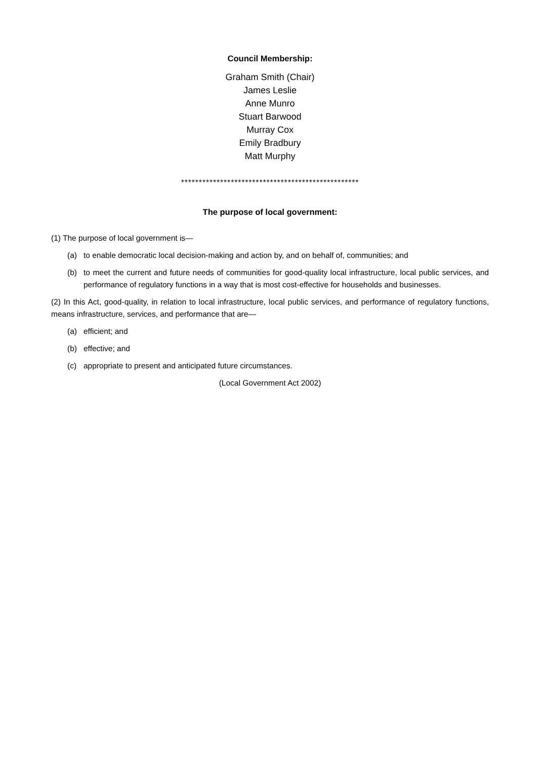Council Membership:
Graham Smith (Chair)
James Leslie
Anne Munro
Stuart Barwood
Murray Cox
Emily Bradbury
Matt Murphy
**************************************************
The purpose of local government:
(1) The purpose of local government is—
(a) to enable democratic local decision-making and action by, and on behalf of, communities; and
(b) to meet the current and future needs of communities for good-quality local infrastructure, local public services, and performance of regulatory functions in a way that is most cost-effective for households and businesses.
(2) In this Act, good-quality, in relation to local infrastructure, local public services, and performance of regulatory functions, means infrastructure, services, and performance that are—
(a) efficient; and
(b) effective; and
(c) appropriate to present and anticipated future circumstances.
(Local Government Act 2002)